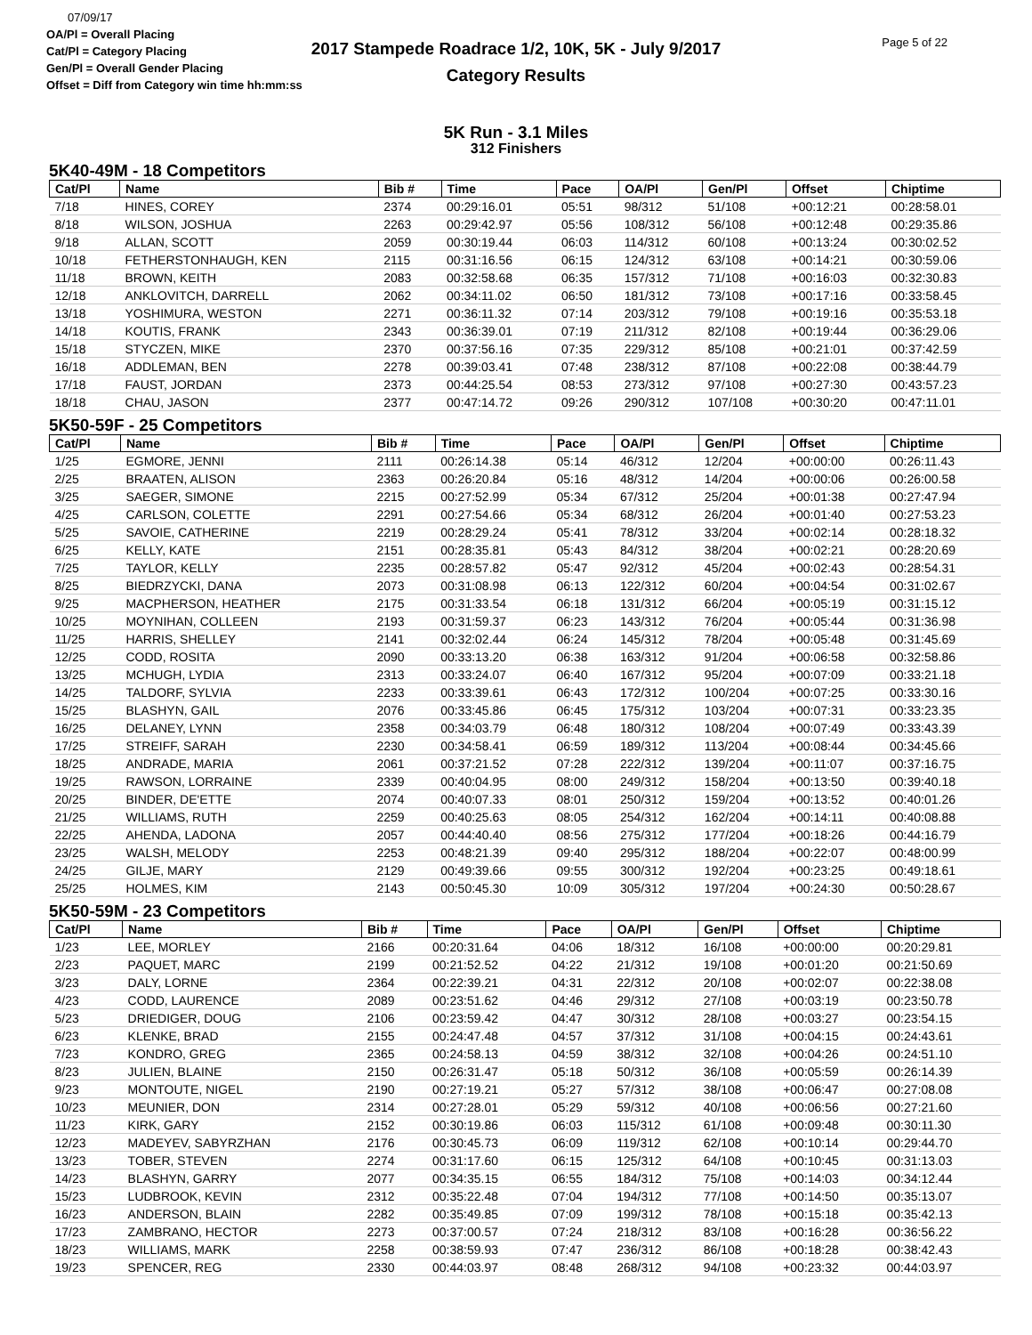07/09/17
OA/Pl = Overall Placing
Cat/Pl = Category Placing
Gen/Pl = Overall Gender Placing
Offset = Diff from Category win time hh:mm:ss
2017 Stampede Roadrace 1/2, 10K, 5K - July 9/2017
Category Results
Page 5 of 22
5K Run - 3.1 Miles
312 Finishers
5K40-49M - 18 Competitors
| Cat/Pl | Name | Bib # | Time | Pace | OA/Pl | Gen/Pl | Offset | Chiptime |
| --- | --- | --- | --- | --- | --- | --- | --- | --- |
| 7/18 | HINES, COREY | 2374 | 00:29:16.01 | 05:51 | 98/312 | 51/108 | +00:12:21 | 00:28:58.01 |
| 8/18 | WILSON, JOSHUA | 2263 | 00:29:42.97 | 05:56 | 108/312 | 56/108 | +00:12:48 | 00:29:35.86 |
| 9/18 | ALLAN, SCOTT | 2059 | 00:30:19.44 | 06:03 | 114/312 | 60/108 | +00:13:24 | 00:30:02.52 |
| 10/18 | FETHERSTONHAUGH, KEN | 2115 | 00:31:16.56 | 06:15 | 124/312 | 63/108 | +00:14:21 | 00:30:59.06 |
| 11/18 | BROWN, KEITH | 2083 | 00:32:58.68 | 06:35 | 157/312 | 71/108 | +00:16:03 | 00:32:30.83 |
| 12/18 | ANKLOVITCH, DARRELL | 2062 | 00:34:11.02 | 06:50 | 181/312 | 73/108 | +00:17:16 | 00:33:58.45 |
| 13/18 | YOSHIMURA, WESTON | 2271 | 00:36:11.32 | 07:14 | 203/312 | 79/108 | +00:19:16 | 00:35:53.18 |
| 14/18 | KOUTIS, FRANK | 2343 | 00:36:39.01 | 07:19 | 211/312 | 82/108 | +00:19:44 | 00:36:29.06 |
| 15/18 | STYCZEN, MIKE | 2370 | 00:37:56.16 | 07:35 | 229/312 | 85/108 | +00:21:01 | 00:37:42.59 |
| 16/18 | ADDLEMAN, BEN | 2278 | 00:39:03.41 | 07:48 | 238/312 | 87/108 | +00:22:08 | 00:38:44.79 |
| 17/18 | FAUST, JORDAN | 2373 | 00:44:25.54 | 08:53 | 273/312 | 97/108 | +00:27:30 | 00:43:57.23 |
| 18/18 | CHAU, JASON | 2377 | 00:47:14.72 | 09:26 | 290/312 | 107/108 | +00:30:20 | 00:47:11.01 |
5K50-59F - 25 Competitors
| Cat/Pl | Name | Bib # | Time | Pace | OA/Pl | Gen/Pl | Offset | Chiptime |
| --- | --- | --- | --- | --- | --- | --- | --- | --- |
| 1/25 | EGMORE, JENNI | 2111 | 00:26:14.38 | 05:14 | 46/312 | 12/204 | +00:00:00 | 00:26:11.43 |
| 2/25 | BRAATEN, ALISON | 2363 | 00:26:20.84 | 05:16 | 48/312 | 14/204 | +00:00:06 | 00:26:00.58 |
| 3/25 | SAEGER, SIMONE | 2215 | 00:27:52.99 | 05:34 | 67/312 | 25/204 | +00:01:38 | 00:27:47.94 |
| 4/25 | CARLSON, COLETTE | 2291 | 00:27:54.66 | 05:34 | 68/312 | 26/204 | +00:01:40 | 00:27:53.23 |
| 5/25 | SAVOIE, CATHERINE | 2219 | 00:28:29.24 | 05:41 | 78/312 | 33/204 | +00:02:14 | 00:28:18.32 |
| 6/25 | KELLY, KATE | 2151 | 00:28:35.81 | 05:43 | 84/312 | 38/204 | +00:02:21 | 00:28:20.69 |
| 7/25 | TAYLOR, KELLY | 2235 | 00:28:57.82 | 05:47 | 92/312 | 45/204 | +00:02:43 | 00:28:54.31 |
| 8/25 | BIEDRZYCKI, DANA | 2073 | 00:31:08.98 | 06:13 | 122/312 | 60/204 | +00:04:54 | 00:31:02.67 |
| 9/25 | MACPHERSON, HEATHER | 2175 | 00:31:33.54 | 06:18 | 131/312 | 66/204 | +00:05:19 | 00:31:15.12 |
| 10/25 | MOYNIHAN, COLLEEN | 2193 | 00:31:59.37 | 06:23 | 143/312 | 76/204 | +00:05:44 | 00:31:36.98 |
| 11/25 | HARRIS, SHELLEY | 2141 | 00:32:02.44 | 06:24 | 145/312 | 78/204 | +00:05:48 | 00:31:45.69 |
| 12/25 | CODD, ROSITA | 2090 | 00:33:13.20 | 06:38 | 163/312 | 91/204 | +00:06:58 | 00:32:58.86 |
| 13/25 | MCHUGH, LYDIA | 2313 | 00:33:24.07 | 06:40 | 167/312 | 95/204 | +00:07:09 | 00:33:21.18 |
| 14/25 | TALDORF, SYLVIA | 2233 | 00:33:39.61 | 06:43 | 172/312 | 100/204 | +00:07:25 | 00:33:30.16 |
| 15/25 | BLASHYN, GAIL | 2076 | 00:33:45.86 | 06:45 | 175/312 | 103/204 | +00:07:31 | 00:33:23.35 |
| 16/25 | DELANEY, LYNN | 2358 | 00:34:03.79 | 06:48 | 180/312 | 108/204 | +00:07:49 | 00:33:43.39 |
| 17/25 | STREIFF, SARAH | 2230 | 00:34:58.41 | 06:59 | 189/312 | 113/204 | +00:08:44 | 00:34:45.66 |
| 18/25 | ANDRADE, MARIA | 2061 | 00:37:21.52 | 07:28 | 222/312 | 139/204 | +00:11:07 | 00:37:16.75 |
| 19/25 | RAWSON, LORRAINE | 2339 | 00:40:04.95 | 08:00 | 249/312 | 158/204 | +00:13:50 | 00:39:40.18 |
| 20/25 | BINDER, DE'ETTE | 2074 | 00:40:07.33 | 08:01 | 250/312 | 159/204 | +00:13:52 | 00:40:01.26 |
| 21/25 | WILLIAMS, RUTH | 2259 | 00:40:25.63 | 08:05 | 254/312 | 162/204 | +00:14:11 | 00:40:08.88 |
| 22/25 | AHENDA, LADONA | 2057 | 00:44:40.40 | 08:56 | 275/312 | 177/204 | +00:18:26 | 00:44:16.79 |
| 23/25 | WALSH, MELODY | 2253 | 00:48:21.39 | 09:40 | 295/312 | 188/204 | +00:22:07 | 00:48:00.99 |
| 24/25 | GILJE, MARY | 2129 | 00:49:39.66 | 09:55 | 300/312 | 192/204 | +00:23:25 | 00:49:18.61 |
| 25/25 | HOLMES, KIM | 2143 | 00:50:45.30 | 10:09 | 305/312 | 197/204 | +00:24:30 | 00:50:28.67 |
5K50-59M - 23 Competitors
| Cat/Pl | Name | Bib # | Time | Pace | OA/Pl | Gen/Pl | Offset | Chiptime |
| --- | --- | --- | --- | --- | --- | --- | --- | --- |
| 1/23 | LEE, MORLEY | 2166 | 00:20:31.64 | 04:06 | 18/312 | 16/108 | +00:00:00 | 00:20:29.81 |
| 2/23 | PAQUET, MARC | 2199 | 00:21:52.52 | 04:22 | 21/312 | 19/108 | +00:01:20 | 00:21:50.69 |
| 3/23 | DALY, LORNE | 2364 | 00:22:39.21 | 04:31 | 22/312 | 20/108 | +00:02:07 | 00:22:38.08 |
| 4/23 | CODD, LAURENCE | 2089 | 00:23:51.62 | 04:46 | 29/312 | 27/108 | +00:03:19 | 00:23:50.78 |
| 5/23 | DRIEDIGER, DOUG | 2106 | 00:23:59.42 | 04:47 | 30/312 | 28/108 | +00:03:27 | 00:23:54.15 |
| 6/23 | KLENKE, BRAD | 2155 | 00:24:47.48 | 04:57 | 37/312 | 31/108 | +00:04:15 | 00:24:43.61 |
| 7/23 | KONDRO, GREG | 2365 | 00:24:58.13 | 04:59 | 38/312 | 32/108 | +00:04:26 | 00:24:51.10 |
| 8/23 | JULIEN, BLAINE | 2150 | 00:26:31.47 | 05:18 | 50/312 | 36/108 | +00:05:59 | 00:26:14.39 |
| 9/23 | MONTOUTE, NIGEL | 2190 | 00:27:19.21 | 05:27 | 57/312 | 38/108 | +00:06:47 | 00:27:08.08 |
| 10/23 | MEUNIER, DON | 2314 | 00:27:28.01 | 05:29 | 59/312 | 40/108 | +00:06:56 | 00:27:21.60 |
| 11/23 | KIRK, GARY | 2152 | 00:30:19.86 | 06:03 | 115/312 | 61/108 | +00:09:48 | 00:30:11.30 |
| 12/23 | MADEYEV, SABYRZHAN | 2176 | 00:30:45.73 | 06:09 | 119/312 | 62/108 | +00:10:14 | 00:29:44.70 |
| 13/23 | TOBER, STEVEN | 2274 | 00:31:17.60 | 06:15 | 125/312 | 64/108 | +00:10:45 | 00:31:13.03 |
| 14/23 | BLASHYN, GARRY | 2077 | 00:34:35.15 | 06:55 | 184/312 | 75/108 | +00:14:03 | 00:34:12.44 |
| 15/23 | LUDBROOK, KEVIN | 2312 | 00:35:22.48 | 07:04 | 194/312 | 77/108 | +00:14:50 | 00:35:13.07 |
| 16/23 | ANDERSON, BLAIN | 2282 | 00:35:49.85 | 07:09 | 199/312 | 78/108 | +00:15:18 | 00:35:42.13 |
| 17/23 | ZAMBRANO, HECTOR | 2273 | 00:37:00.57 | 07:24 | 218/312 | 83/108 | +00:16:28 | 00:36:56.22 |
| 18/23 | WILLIAMS, MARK | 2258 | 00:38:59.93 | 07:47 | 236/312 | 86/108 | +00:18:28 | 00:38:42.43 |
| 19/23 | SPENCER, REG | 2330 | 00:44:03.97 | 08:48 | 268/312 | 94/108 | +00:23:32 | 00:44:03.97 |